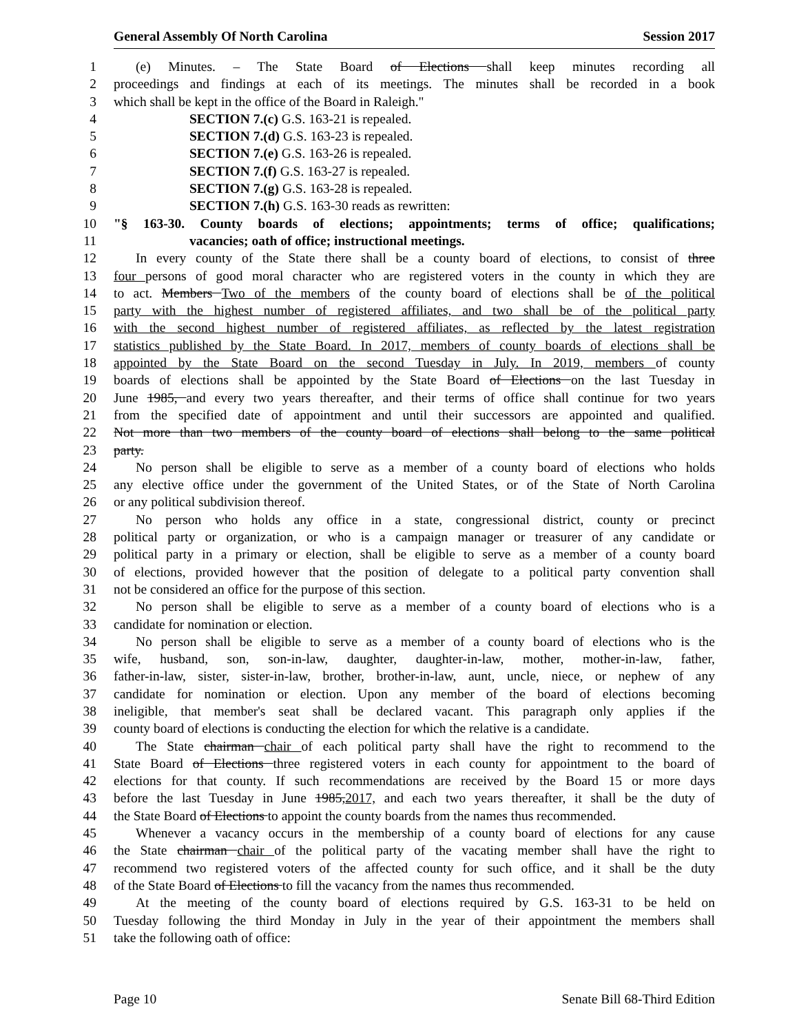General Assembly Of North Carolina Session 2017
1 (e) Minutes. – The State Board of Elections shall keep minutes recording all
2 proceedings and findings at each of its meetings. The minutes shall be recorded in a book
3 which shall be kept in the office of the Board in Raleigh."
4 SECTION 7.(c) G.S. 163-21 is repealed.
5 SECTION 7.(d) G.S. 163-23 is repealed.
6 SECTION 7.(e) G.S. 163-26 is repealed.
7 SECTION 7.(f) G.S. 163-27 is repealed.
8 SECTION 7.(g) G.S. 163-28 is repealed.
9 SECTION 7.(h) G.S. 163-30 reads as rewritten:
10 "§ 163-30. County boards of elections; appointments; terms of office; qualifications;
11 vacancies; oath of office; instructional meetings.
12 In every county of the State there shall be a county board of elections, to consist of three
13 four persons of good moral character who are registered voters in the county in which they are
14 to act. Members Two of the members of the county board of elections shall be of the political
15 party with the highest number of registered affiliates, and two shall be of the political party
16 with the second highest number of registered affiliates, as reflected by the latest registration
17 statistics published by the State Board. In 2017, members of county boards of elections shall be
18 appointed by the State Board on the second Tuesday in July. In 2019, members of county
19 boards of elections shall be appointed by the State Board of Elections on the last Tuesday in
20 June 1985, and every two years thereafter, and their terms of office shall continue for two years
21 from the specified date of appointment and until their successors are appointed and qualified.
22 Not more than two members of the county board of elections shall belong to the same political
23 party.
24 No person shall be eligible to serve as a member of a county board of elections who holds
25 any elective office under the government of the United States, or of the State of North Carolina
26 or any political subdivision thereof.
27 No person who holds any office in a state, congressional district, county or precinct
28 political party or organization, or who is a campaign manager or treasurer of any candidate or
29 political party in a primary or election, shall be eligible to serve as a member of a county board
30 of elections, provided however that the position of delegate to a political party convention shall
31 not be considered an office for the purpose of this section.
32 No person shall be eligible to serve as a member of a county board of elections who is a
33 candidate for nomination or election.
34 No person shall be eligible to serve as a member of a county board of elections who is the
35 wife, husband, son, son-in-law, daughter, daughter-in-law, mother, mother-in-law, father,
36 father-in-law, sister, sister-in-law, brother, brother-in-law, aunt, uncle, niece, or nephew of any
37 candidate for nomination or election. Upon any member of the board of elections becoming
38 ineligible, that member's seat shall be declared vacant. This paragraph only applies if the
39 county board of elections is conducting the election for which the relative is a candidate.
40 The State chairman chair of each political party shall have the right to recommend to the
41 State Board of Elections three registered voters in each county for appointment to the board of
42 elections for that county. If such recommendations are received by the Board 15 or more days
43 before the last Tuesday in June 1985,2017, and each two years thereafter, it shall be the duty of
44 the State Board of Elections to appoint the county boards from the names thus recommended.
45 Whenever a vacancy occurs in the membership of a county board of elections for any cause
46 the State chairman chair of the political party of the vacating member shall have the right to
47 recommend two registered voters of the affected county for such office, and it shall be the duty
48 of the State Board of Elections to fill the vacancy from the names thus recommended.
49 At the meeting of the county board of elections required by G.S. 163-31 to be held on
50 Tuesday following the third Monday in July in the year of their appointment the members shall
51 take the following oath of office:
Page 10 Senate Bill 68-Third Edition